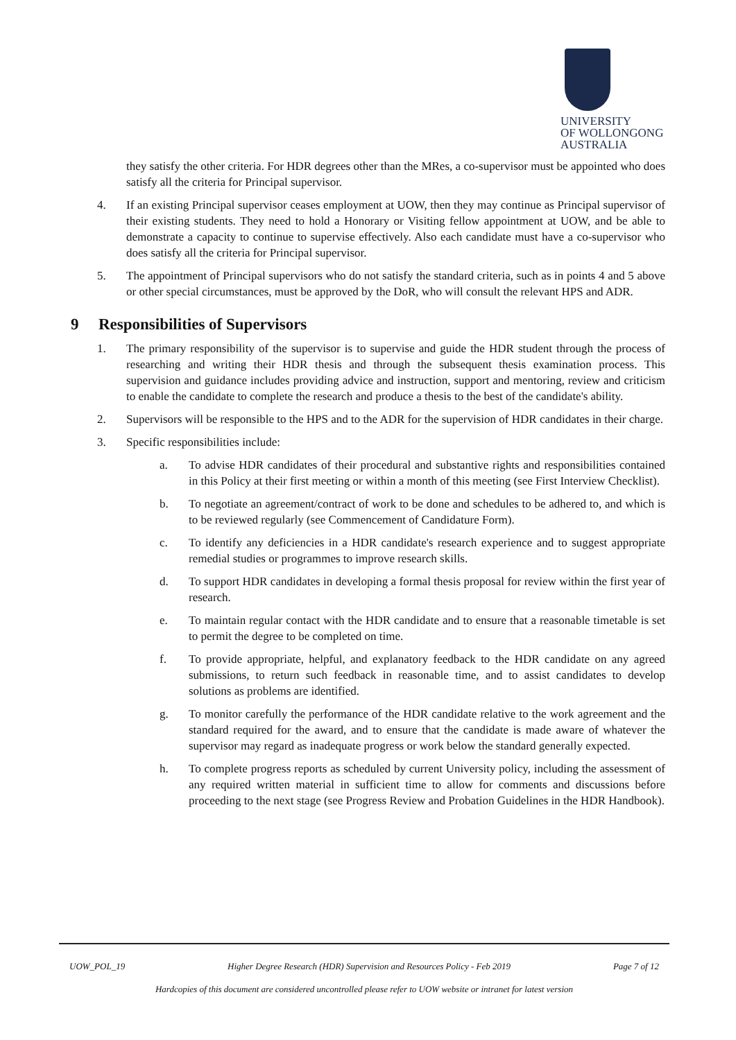UNIVERSITY
OF WOLLONGONG
AUSTRALIA
they satisfy the other criteria. For HDR degrees other than the MRes, a co-supervisor must be appointed who does satisfy all the criteria for Principal supervisor.
4. If an existing Principal supervisor ceases employment at UOW, then they may continue as Principal supervisor of their existing students. They need to hold a Honorary or Visiting fellow appointment at UOW, and be able to demonstrate a capacity to continue to supervise effectively. Also each candidate must have a co-supervisor who does satisfy all the criteria for Principal supervisor.
5. The appointment of Principal supervisors who do not satisfy the standard criteria, such as in points 4 and 5 above or other special circumstances, must be approved by the DoR, who will consult the relevant HPS and ADR.
9 Responsibilities of Supervisors
1. The primary responsibility of the supervisor is to supervise and guide the HDR student through the process of researching and writing their HDR thesis and through the subsequent thesis examination process. This supervision and guidance includes providing advice and instruction, support and mentoring, review and criticism to enable the candidate to complete the research and produce a thesis to the best of the candidate's ability.
2. Supervisors will be responsible to the HPS and to the ADR for the supervision of HDR candidates in their charge.
3. Specific responsibilities include:
a. To advise HDR candidates of their procedural and substantive rights and responsibilities contained in this Policy at their first meeting or within a month of this meeting (see First Interview Checklist).
b. To negotiate an agreement/contract of work to be done and schedules to be adhered to, and which is to be reviewed regularly (see Commencement of Candidature Form).
c. To identify any deficiencies in a HDR candidate's research experience and to suggest appropriate remedial studies or programmes to improve research skills.
d. To support HDR candidates in developing a formal thesis proposal for review within the first year of research.
e. To maintain regular contact with the HDR candidate and to ensure that a reasonable timetable is set to permit the degree to be completed on time.
f. To provide appropriate, helpful, and explanatory feedback to the HDR candidate on any agreed submissions, to return such feedback in reasonable time, and to assist candidates to develop solutions as problems are identified.
g. To monitor carefully the performance of the HDR candidate relative to the work agreement and the standard required for the award, and to ensure that the candidate is made aware of whatever the supervisor may regard as inadequate progress or work below the standard generally expected.
h. To complete progress reports as scheduled by current University policy, including the assessment of any required written material in sufficient time to allow for comments and discussions before proceeding to the next stage (see Progress Review and Probation Guidelines in the HDR Handbook).
UOW_POL_19 Higher Degree Research (HDR) Supervision and Resources Policy - Feb 2019 Page 7 of 12
Hardcopies of this document are considered uncontrolled please refer to UOW website or intranet for latest version